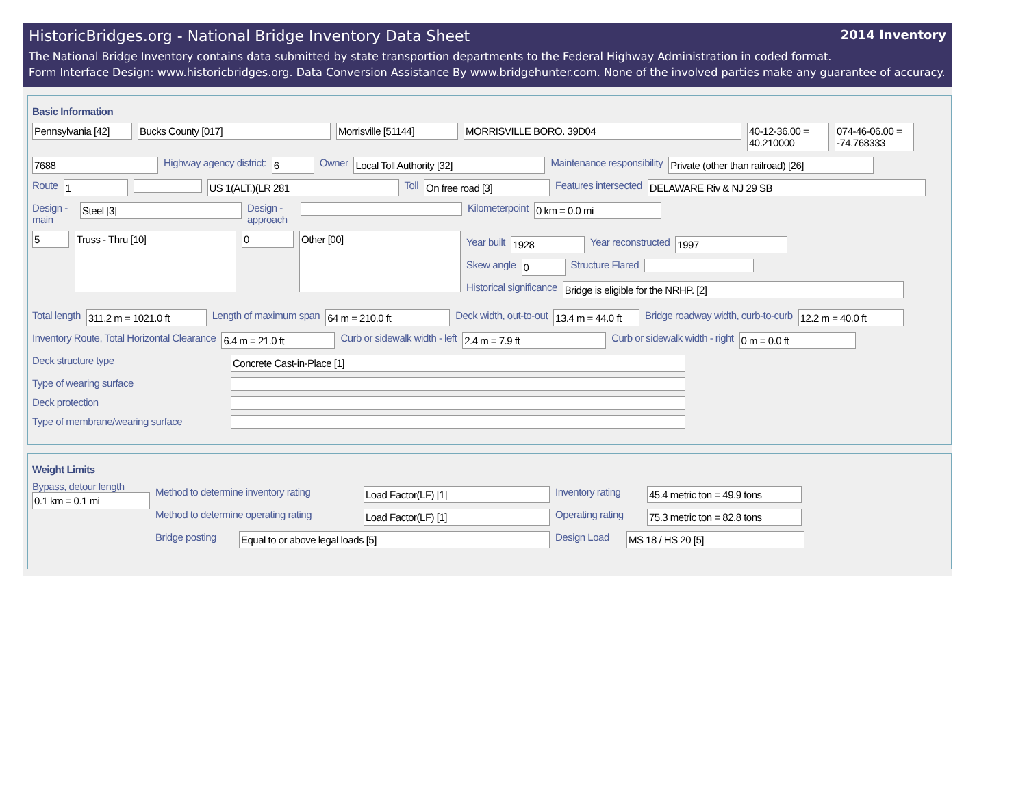HistoricBridges.org - National Bridge Inventory Data Sheet 2014 Inventory
The National Bridge Inventory contains data submitted by state transportion departments to the Federal Highway Administration in coded format.
Form Interface Design: www.historicbridges.org. Data Conversion Assistance By www.bridgehunter.com. None of the involved parties make any guarantee of accuracy.
Basic Information
Pennsylvania [42] Bucks County [017] Morrisville [51144] MORRISVILLE BORO. 39D04 40-12-36.00 = 40.210000 074-46-06.00 = -74.768333
7688 Highway agency district: 6 Owner Local Toll Authority [32] Maintenance responsibility Private (other than railroad) [26]
Route 1 US 1(ALT.)(LR 281 Toll On free road [3] Features intersected DELAWARE Riv & NJ 29 SB
Design - main Steel [3] Design - approach Kilometerpoint 0 km = 0.0 mi
5 Truss - Thru [10] 0 Other [00]
Year built 1928 Year reconstructed 1997
Skew angle 0 Structure Flared
Historical significance Bridge is eligible for the NRHP. [2]
Total length 311.2 m = 1021.0 ft Length of maximum span 64 m = 210.0 ft Deck width, out-to-out 13.4 m = 44.0 ft Bridge roadway width, curb-to-curb 12.2 m = 40.0 ft
Inventory Route, Total Horizontal Clearance 6.4 m = 21.0 ft Curb or sidewalk width - left 2.4 m = 7.9 ft Curb or sidewalk width - right 0 m = 0.0 ft
Deck structure type Concrete Cast-in-Place [1]
Type of wearing surface
Deck protection
Type of membrane/wearing surface
Weight Limits
Bypass, detour length
0.1 km = 0.1 mi
Method to determine inventory rating Load Factor(LF) [1] Inventory rating 45.4 metric ton = 49.9 tons
Method to determine operating rating Load Factor(LF) [1] Operating rating 75.3 metric ton = 82.8 tons
Bridge posting Equal to or above legal loads [5] Design Load MS 18 / HS 20 [5]